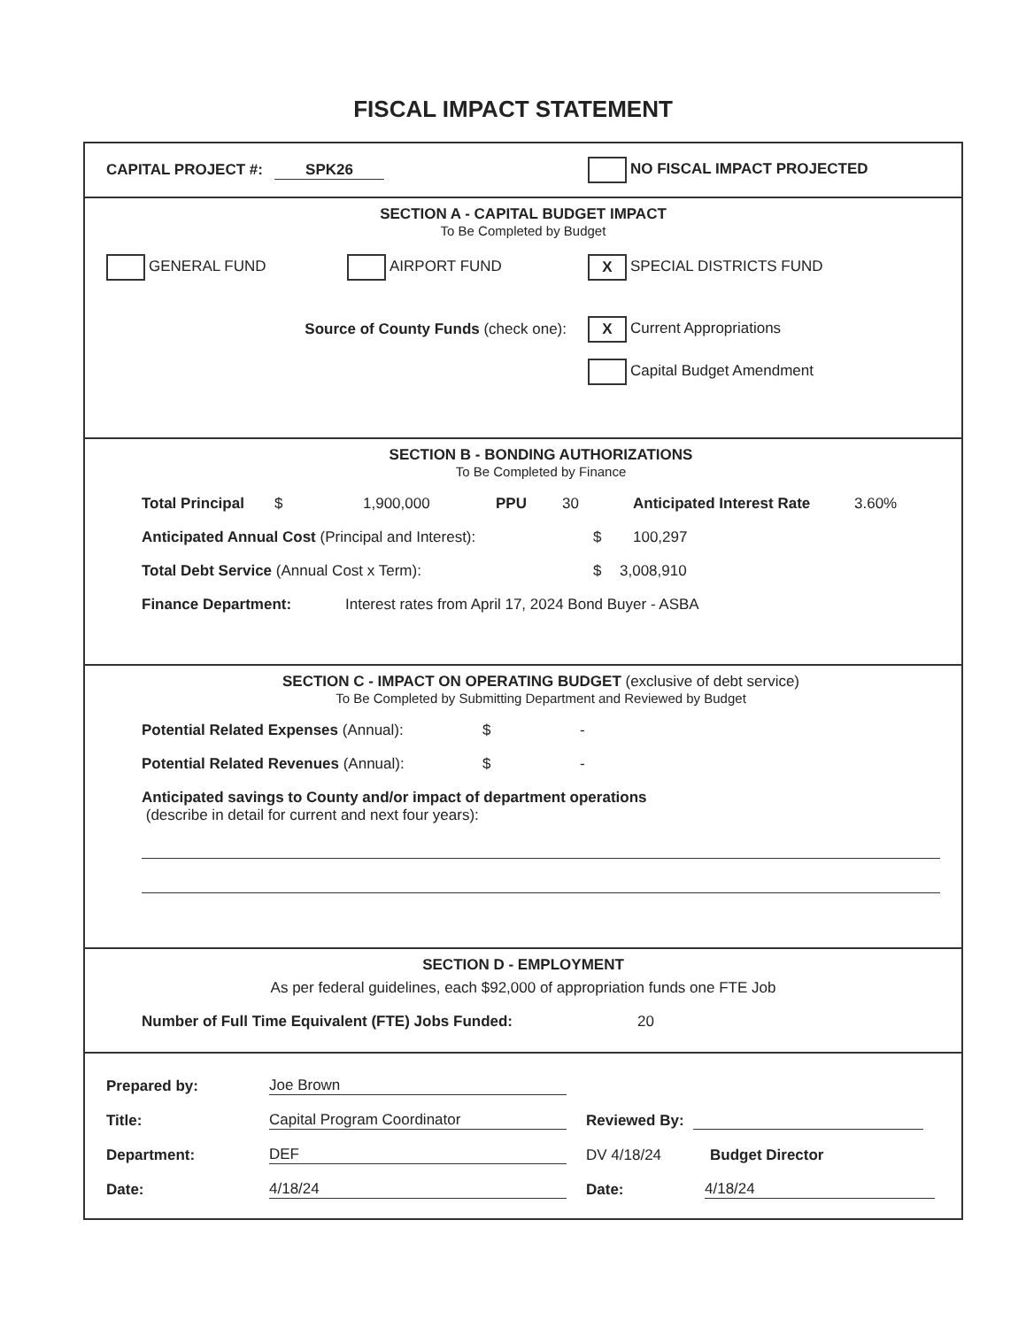FISCAL IMPACT STATEMENT
CAPITAL PROJECT #: SPK26 NO FISCAL IMPACT PROJECTED
SECTION A - CAPITAL BUDGET IMPACT
To Be Completed by Budget
GENERAL FUND AIRPORT FUND X SPECIAL DISTRICTS FUND
Source of County Funds (check one): X Current Appropriations
Capital Budget Amendment
SECTION B - BONDING AUTHORIZATIONS
To Be Completed by Finance
Total Principal $ 1,900,000 PPU 30 Anticipated Interest Rate 3.60%
Anticipated Annual Cost (Principal and Interest): $ 100,297
Total Debt Service (Annual Cost x Term): $ 3,008,910
Finance Department: Interest rates from April 17, 2024 Bond Buyer - ASBA
SECTION C - IMPACT ON OPERATING BUDGET (exclusive of debt service)
To Be Completed by Submitting Department and Reviewed by Budget
Potential Related Expenses (Annual): $ -
Potential Related Revenues (Annual): $ -
Anticipated savings to County and/or impact of department operations
(describe in detail for current and next four years):
SECTION D - EMPLOYMENT
As per federal guidelines, each $92,000 of appropriation funds one FTE Job
Number of Full Time Equivalent (FTE) Jobs Funded: 20
Prepared by: Joe Brown
Title: Capital Program Coordinator Reviewed By:
Department: DEF DV 4/18/24 Budget Director
Date: 4/18/24 Date: 4/18/24